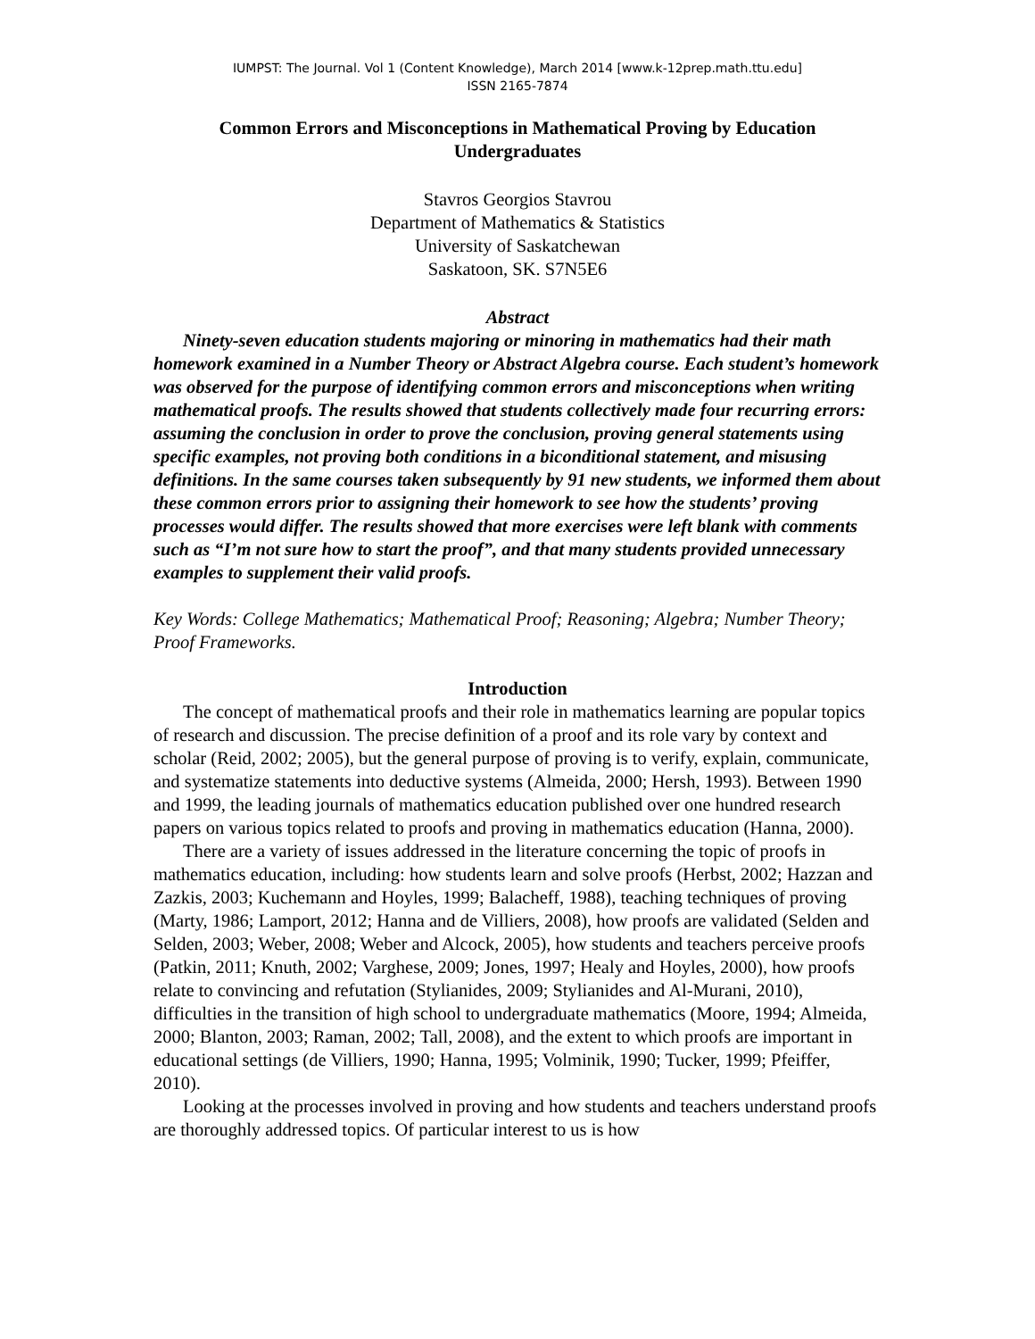IUMPST: The Journal. Vol 1 (Content Knowledge), March 2014 [www.k-12prep.math.ttu.edu]
ISSN 2165-7874
Common Errors and Misconceptions in Mathematical Proving by Education Undergraduates
Stavros Georgios Stavrou
Department of Mathematics & Statistics
University of Saskatchewan
Saskatoon, SK. S7N5E6
Abstract
Ninety-seven education students majoring or minoring in mathematics had their math homework examined in a Number Theory or Abstract Algebra course. Each student’s homework was observed for the purpose of identifying common errors and misconceptions when writing mathematical proofs. The results showed that students collectively made four recurring errors: assuming the conclusion in order to prove the conclusion, proving general statements using specific examples, not proving both conditions in a biconditional statement, and misusing definitions. In the same courses taken subsequently by 91 new students, we informed them about these common errors prior to assigning their homework to see how the students’ proving processes would differ. The results showed that more exercises were left blank with comments such as “I’m not sure how to start the proof”, and that many students provided unnecessary examples to supplement their valid proofs.
Key Words: College Mathematics; Mathematical Proof; Reasoning; Algebra; Number Theory; Proof Frameworks.
Introduction
The concept of mathematical proofs and their role in mathematics learning are popular topics of research and discussion. The precise definition of a proof and its role vary by context and scholar (Reid, 2002; 2005), but the general purpose of proving is to verify, explain, communicate, and systematize statements into deductive systems (Almeida, 2000; Hersh, 1993). Between 1990 and 1999, the leading journals of mathematics education published over one hundred research papers on various topics related to proofs and proving in mathematics education (Hanna, 2000).
There are a variety of issues addressed in the literature concerning the topic of proofs in mathematics education, including: how students learn and solve proofs (Herbst, 2002; Hazzan and Zazkis, 2003; Kuchemann and Hoyles, 1999; Balacheff, 1988), teaching techniques of proving (Marty, 1986; Lamport, 2012; Hanna and de Villiers, 2008), how proofs are validated (Selden and Selden, 2003; Weber, 2008; Weber and Alcock, 2005), how students and teachers perceive proofs (Patkin, 2011; Knuth, 2002; Varghese, 2009; Jones, 1997; Healy and Hoyles, 2000), how proofs relate to convincing and refutation (Stylianides, 2009; Stylianides and Al-Murani, 2010), difficulties in the transition of high school to undergraduate mathematics (Moore, 1994; Almeida, 2000; Blanton, 2003; Raman, 2002; Tall, 2008), and the extent to which proofs are important in educational settings (de Villiers, 1990; Hanna, 1995; Volminik, 1990; Tucker, 1999; Pfeiffer, 2010).
Looking at the processes involved in proving and how students and teachers understand proofs are thoroughly addressed topics. Of particular interest to us is how